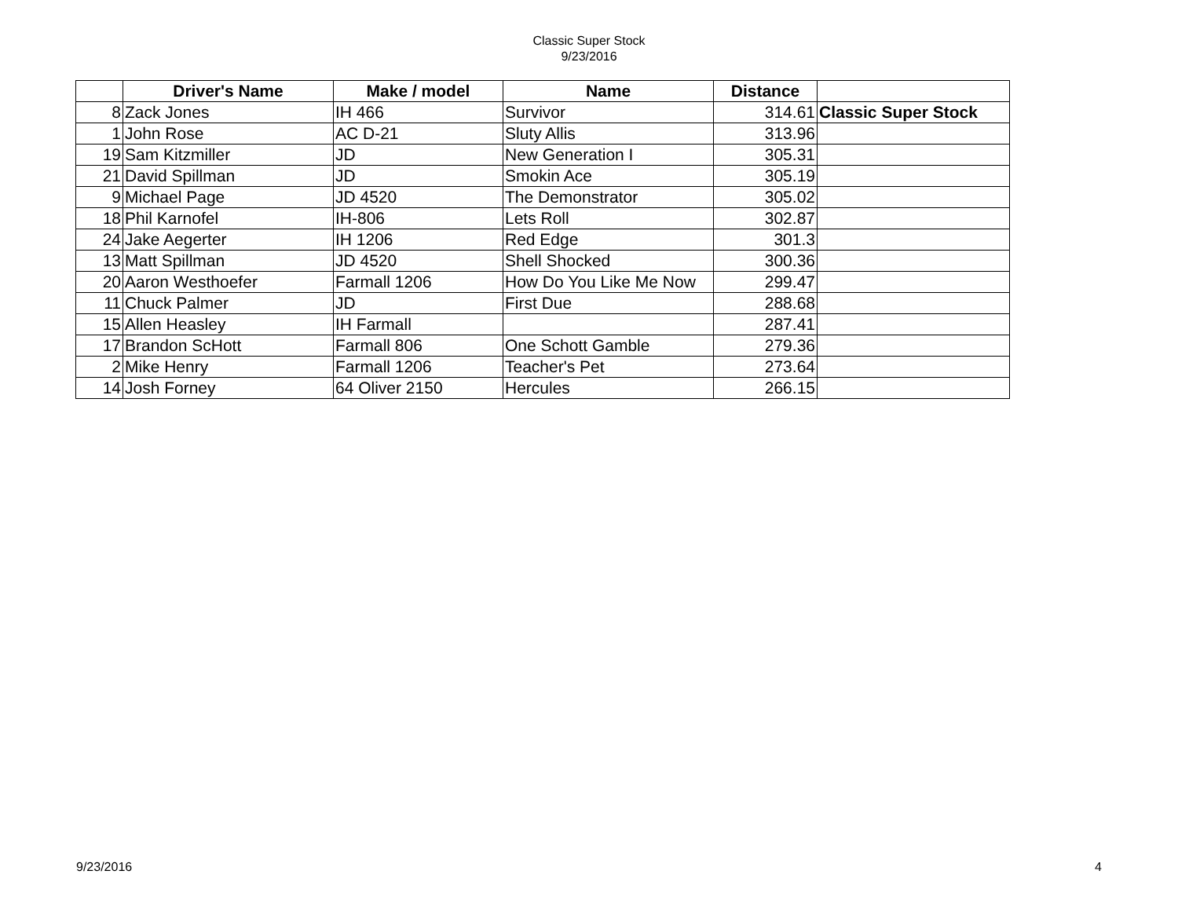Classic Super Stock
9/23/2016
| | Driver's Name | Make / model | Name | Distance | |
| --- | --- | --- | --- | --- | --- |
| 8 | Zack Jones | IH 466 | Survivor | 314.61 | Classic Super Stock |
| 1 | John Rose | AC D-21 | Sluty Allis | 313.96 | |
| 19 | Sam Kitzmiller | JD | New Generation I | 305.31 | |
| 21 | David Spillman | JD | Smokin Ace | 305.19 | |
| 9 | Michael Page | JD 4520 | The Demonstrator | 305.02 | |
| 18 | Phil Karnofel | IH-806 | Lets Roll | 302.87 | |
| 24 | Jake Aegerter | IH 1206 | Red Edge | 301.3 | |
| 13 | Matt Spillman | JD 4520 | Shell Shocked | 300.36 | |
| 20 | Aaron Westhoefer | Farmall 1206 | How Do You Like Me Now | 299.47 | |
| 11 | Chuck Palmer | JD | First Due | 288.68 | |
| 15 | Allen Heasley | IH Farmall | | 287.41 | |
| 17 | Brandon ScHott | Farmall 806 | One Schott Gamble | 279.36 | |
| 2 | Mike Henry | Farmall 1206 | Teacher's Pet | 273.64 | |
| 14 | Josh Forney | 64 Oliver 2150 | Hercules | 266.15 | |
9/23/2016 4